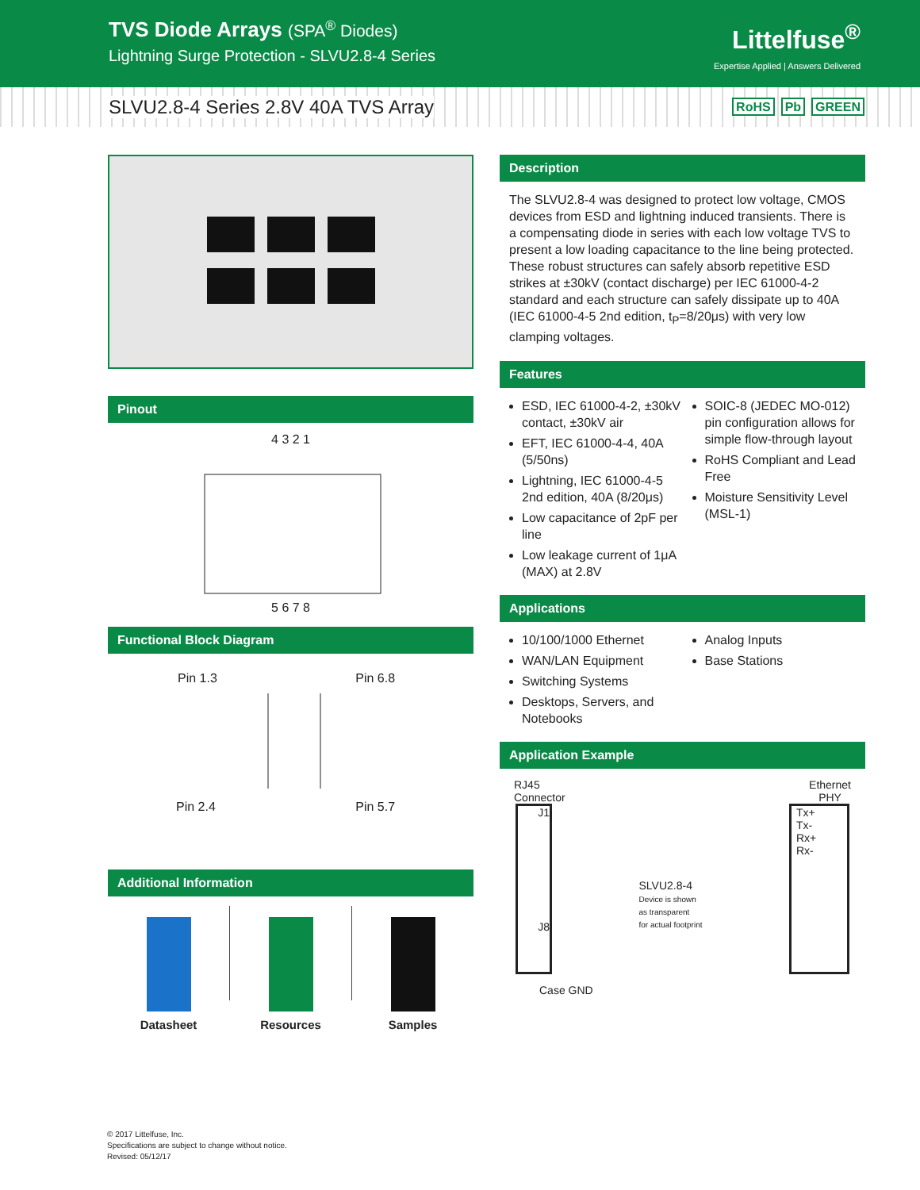TVS Diode Arrays (SPA<sup>®</sup> Diodes)
Lightning Surge Protection - SLVU2.8-4 Series
Littelfuse<sup>®</sup>
Expertise Applied | Answers Delivered
SLVU2.8-4 Series 2.8V 40A TVS Array
RoHS Pb GREEN
Pinout
4 3 2 1
5 6 7 8
Functional Block Diagram
Pin 1.3 Pin 6.8
Pin 2.4 Pin 5.7
Additional Information
Datasheet Resources Samples
Description
The SLVU2.8-4 was designed to protect low voltage, CMOS devices from ESD and lightning induced transients. There is a compensating diode in series with each low voltage TVS to present a low loading capacitance to the line being protected. These robust structures can safely absorb repetitive ESD strikes at ±30kV (contact discharge) per IEC 61000-4-2 standard and each structure can safely dissipate up to 40A (IEC 61000-4-5 2nd edition, t<sub>P</sub>=8/20μs) with very low clamping voltages.
Features
ESD, IEC 61000-4-2, ±30kV contact, ±30kV air
EFT, IEC 61000-4-4, 40A (5/50ns)
Lightning, IEC 61000-4-5 2nd edition, 40A (8/20μs)
Low capacitance of 2pF per line
Low leakage current of 1μA (MAX) at 2.8V
SOIC-8 (JEDEC MO-012) pin configuration allows for simple flow-through layout
RoHS Compliant and Lead Free
Moisture Sensitivity Level (MSL-1)
Applications
10/100/1000 Ethernet
WAN/LAN Equipment
Switching Systems
Desktops, Servers, and Notebooks
Analog Inputs
Base Stations
Application Example
RJ45
Connector Ethernet
PHY
J1
J8
SLVU2.8-4
Device is shown
as transparent
for actual footprint
Tx+
Tx-
Rx+
Rx-
Case GND
© 2017 Littelfuse, Inc.
Specifications are subject to change without notice.
Revised: 05/12/17